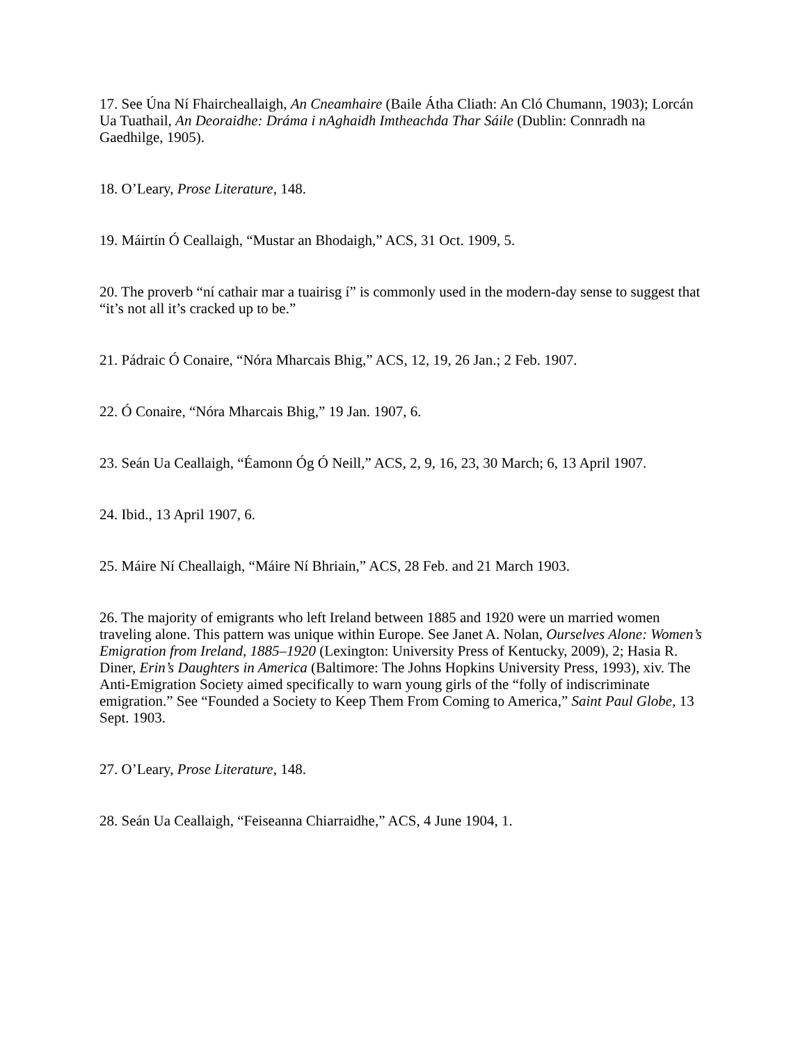17. See Úna Ní Fhaircheallaigh, An Cneamhaire (Baile Átha Cliath: An Cló Chumann, 1903); Lorcán Ua Tuathail, An Deoraidhe: Dráma i nAghaidh Imtheachda Thar Sáile (Dublin: Connradh na Gaedhilge, 1905).
18. O’Leary, Prose Literature, 148.
19. Máirtín Ó Ceallaigh, “Mustar an Bhodaigh,” ACS, 31 Oct. 1909, 5.
20. The proverb “ní cathair mar a tuairisg í” is commonly used in the modern-day sense to suggest that “it’s not all it’s cracked up to be.”
21. Pádraic Ó Conaire, “Nóra Mharcais Bhig,” ACS, 12, 19, 26 Jan.; 2 Feb. 1907.
22. Ó Conaire, “Nóra Mharcais Bhig,” 19 Jan. 1907, 6.
23. Seán Ua Ceallaigh, “Éamonn Óg Ó Neill,” ACS, 2, 9, 16, 23, 30 March; 6, 13 April 1907.
24. Ibid., 13 April 1907, 6.
25. Máire Ní Cheallaigh, “Máire Ní Bhriain,” ACS, 28 Feb. and 21 March 1903.
26. The majority of emigrants who left Ireland between 1885 and 1920 were un married women traveling alone. This pattern was unique within Europe. See Janet A. Nolan, Ourselves Alone: Women’s Emigration from Ireland, 1885–1920 (Lexington: University Press of Kentucky, 2009), 2; Hasia R. Diner, Erin’s Daughters in America (Baltimore: The Johns Hopkins University Press, 1993), xiv. The Anti-Emigration Society aimed specifically to warn young girls of the “folly of indiscriminate emigration.” See “Founded a Society to Keep Them From Coming to America,” Saint Paul Globe, 13 Sept. 1903.
27. O’Leary, Prose Literature, 148.
28. Seán Ua Ceallaigh, “Feiseanna Chiarraidhe,” ACS, 4 June 1904, 1.